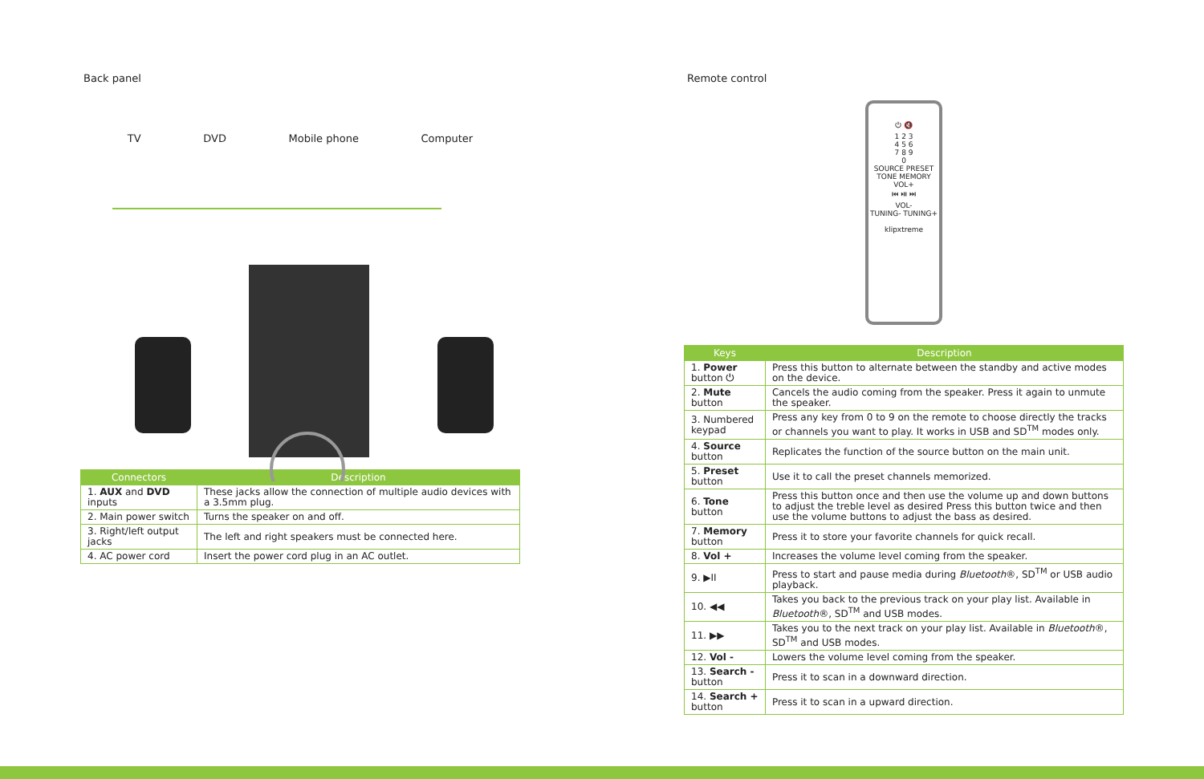Back panel
TV DVD Mobile phone Computer
| Connectors | Description |
| --- | --- |
| 1. AUX and DVD inputs | These jacks allow the connection of multiple audio devices with a 3.5mm plug. |
| 2. Main power switch | Turns the speaker on and off. |
| 3. Right/left output jacks | The left and right speakers must be connected here. |
| 4. AC power cord | Insert the power cord plug in an AC outlet. |
Remote control
⏻ 🔇
1 2 3
4 5 6
7 8 9
0
SOURCE PRESET
TONE MEMORY
VOL+
⏮ ⏯ ⏭
VOL-
TUNING- TUNING+
klipxtreme
| Keys | Description |
| --- | --- |
| 1. Power button ⏻ | Press this button to alternate between the standby and active modes on the device. |
| 2. Mute button | Cancels the audio coming from the speaker. Press it again to unmute the speaker. |
| 3. Numbered keypad | Press any key from 0 to 9 on the remote to choose directly the tracks or channels you want to play. It works in USB and SD<sup>TM</sup> modes only. |
| 4. Source button | Replicates the function of the source button on the main unit. |
| 5. Preset button | Use it to call the preset channels memorized. |
| 6. Tone button | Press this button once and then use the volume up and down buttons to adjust the treble level as desired Press this button twice and then use the volume buttons to adjust the bass as desired. |
| 7. Memory button | Press it to store your favorite channels for quick recall. |
| 8. Vol + | Increases the volume level coming from the speaker. |
| 9. ▶II | Press to start and pause media during Bluetooth ®, SD<sup>TM</sup> or USB audio playback. |
| 10. ◀◀ | Takes you back to the previous track on your play list. Available in Bluetooth ®, SD<sup>TM</sup> and USB modes. |
| 11. ▶▶ | Takes you to the next track on your play list. Available in Bluetooth ®, SD<sup>TM</sup> and USB modes. |
| 12. Vol - | Lowers the volume level coming from the speaker. |
| 13. Search - button | Press it to scan in a downward direction. |
| 14. Search + button | Press it to scan in a upward direction. |